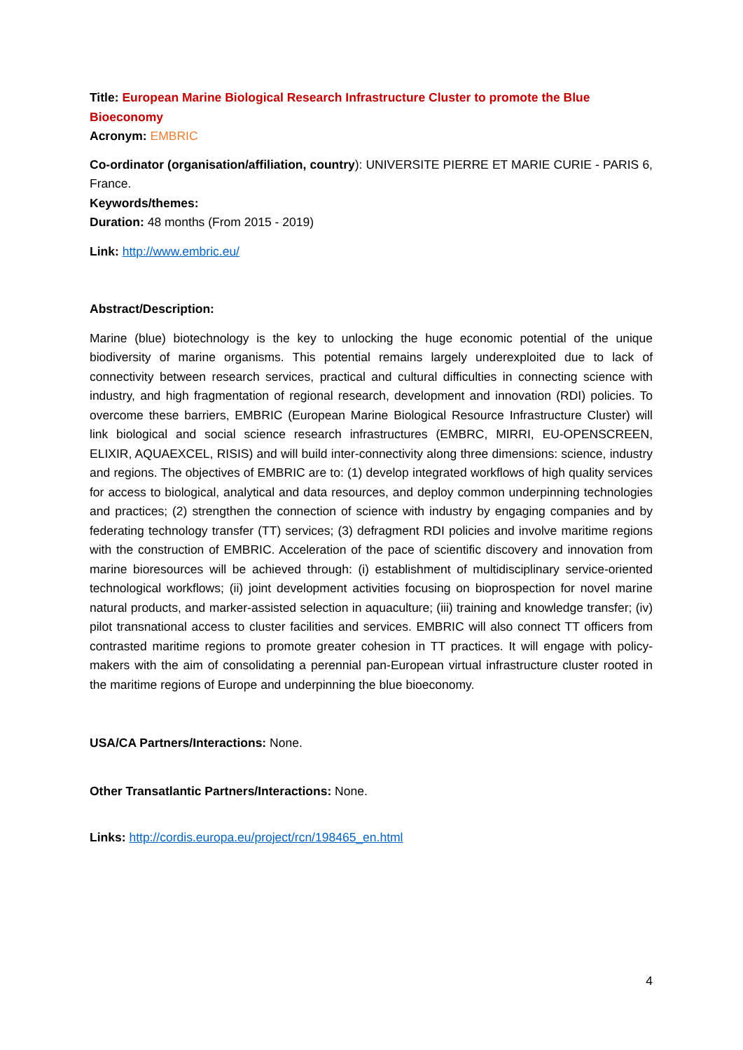Title: European Marine Biological Research Infrastructure Cluster to promote the Blue Bioeconomy
Acronym: EMBRIC
Co-ordinator (organisation/affiliation, country): UNIVERSITE PIERRE ET MARIE CURIE - PARIS 6, France.
Keywords/themes:
Duration: 48 months (From 2015 - 2019)
Link: http://www.embric.eu/
Abstract/Description:
Marine (blue) biotechnology is the key to unlocking the huge economic potential of the unique biodiversity of marine organisms. This potential remains largely underexploited due to lack of connectivity between research services, practical and cultural difficulties in connecting science with industry, and high fragmentation of regional research, development and innovation (RDI) policies. To overcome these barriers, EMBRIC (European Marine Biological Resource Infrastructure Cluster) will link biological and social science research infrastructures (EMBRC, MIRRI, EU-OPENSCREEN, ELIXIR, AQUAEXCEL, RISIS) and will build inter-connectivity along three dimensions: science, industry and regions. The objectives of EMBRIC are to: (1) develop integrated workflows of high quality services for access to biological, analytical and data resources, and deploy common underpinning technologies and practices; (2) strengthen the connection of science with industry by engaging companies and by federating technology transfer (TT) services; (3) defragment RDI policies and involve maritime regions with the construction of EMBRIC. Acceleration of the pace of scientific discovery and innovation from marine bioresources will be achieved through: (i) establishment of multidisciplinary service-oriented technological workflows; (ii) joint development activities focusing on bioprospection for novel marine natural products, and marker-assisted selection in aquaculture; (iii) training and knowledge transfer; (iv) pilot transnational access to cluster facilities and services. EMBRIC will also connect TT officers from contrasted maritime regions to promote greater cohesion in TT practices. It will engage with policy-makers with the aim of consolidating a perennial pan-European virtual infrastructure cluster rooted in the maritime regions of Europe and underpinning the blue bioeconomy.
USA/CA Partners/Interactions: None.
Other Transatlantic Partners/Interactions: None.
Links: http://cordis.europa.eu/project/rcn/198465_en.html
4